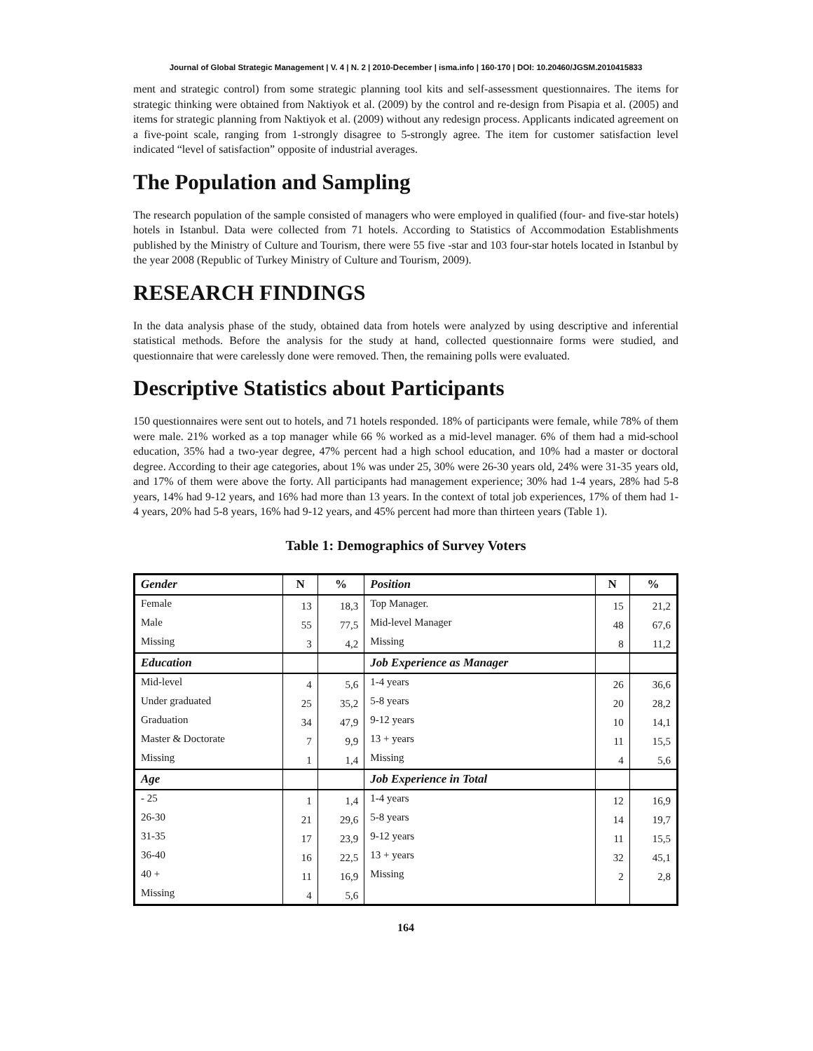Journal of Global Strategic Management | V. 4 | N. 2 | 2010-December | isma.info | 160-170 | DOI: 10.20460/JGSM.2010415833
ment and strategic control) from some strategic planning tool kits and self-assessment questionnaires. The items for strategic thinking were obtained from Naktiyok et al. (2009) by the control and re-design from Pisapia et al. (2005) and items for strategic planning from Naktiyok et al. (2009) without any redesign process. Applicants indicated agreement on a five-point scale, ranging from 1-strongly disagree to 5-strongly agree. The item for customer satisfaction level indicated “level of satisfaction” opposite of industrial averages.
The Population and Sampling
The research population of the sample consisted of managers who were employed in qualified (four- and five-star hotels) hotels in Istanbul. Data were collected from 71 hotels. According to Statistics of Accommodation Establishments published by the Ministry of Culture and Tourism, there were 55 five -star and 103 four-star hotels located in Istanbul by the year 2008 (Republic of Turkey Ministry of Culture and Tourism, 2009).
RESEARCH FINDINGS
In the data analysis phase of the study, obtained data from hotels were analyzed by using descriptive and inferential statistical methods. Before the analysis for the study at hand, collected questionnaire forms were studied, and questionnaire that were carelessly done were removed. Then, the remaining polls were evaluated.
Descriptive Statistics about Participants
150 questionnaires were sent out to hotels, and 71 hotels responded. 18% of participants were female, while 78% of them were male. 21% worked as a top manager while 66 % worked as a mid-level manager. 6% of them had a mid-school education, 35% had a two-year degree, 47% percent had a high school education, and 10% had a master or doctoral degree. According to their age categories, about 1% was under 25, 30% were 26-30 years old, 24% were 31-35 years old, and 17% of them were above the forty. All participants had management experience; 30% had 1-4 years, 28% had 5-8 years, 14% had 9-12 years, and 16% had more than 13 years. In the context of total job experiences, 17% of them had 1-4 years, 20% had 5-8 years, 16% had 9-12 years, and 45% percent had more than thirteen years (Table 1).
Table 1: Demographics of Survey Voters
| Gender | N | % | Position | N | % |
| --- | --- | --- | --- | --- | --- |
| Female | 13 | 18,3 | Top Manager. | 15 | 21,2 |
| Male | 55 | 77,5 | Mid-level Manager | 48 | 67,6 |
| Missing | 3 | 4,2 | Missing | 8 | 11,2 |
| Education | | | Job Experience as Manager | | |
| Mid-level | 4 | 5,6 | 1-4 years | 26 | 36,6 |
| Under graduated | 25 | 35,2 | 5-8 years | 20 | 28,2 |
| Graduation | 34 | 47,9 | 9-12 years | 10 | 14,1 |
| Master & Doctorate | 7 | 9,9 | 13 + years | 11 | 15,5 |
| Missing | 1 | 1,4 | Missing | 4 | 5,6 |
| Age | | | Job Experience in Total | | |
| - 25 | 1 | 1,4 | 1-4 years | 12 | 16,9 |
| 26-30 | 21 | 29,6 | 5-8 years | 14 | 19,7 |
| 31-35 | 17 | 23,9 | 9-12 years | 11 | 15,5 |
| 36-40 | 16 | 22,5 | 13 + years | 32 | 45,1 |
| 40 + | 11 | 16,9 | Missing | 2 | 2,8 |
| Missing | 4 | 5,6 | | | |
164